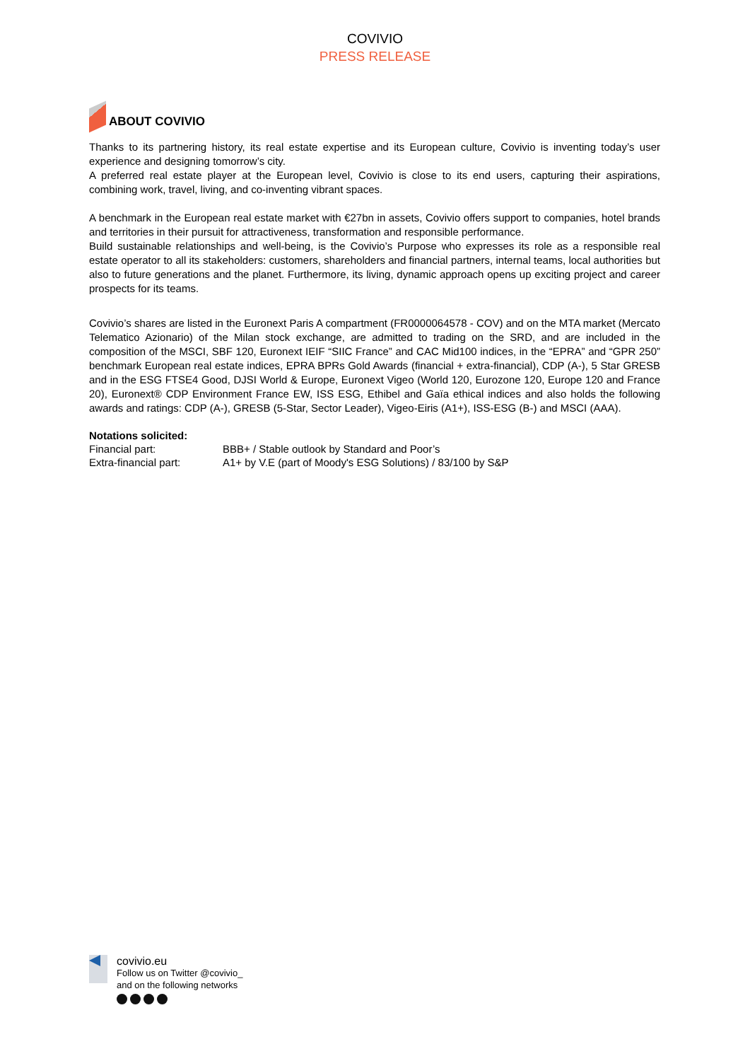COVIVIO
PRESS RELEASE
ABOUT COVIVIO
Thanks to its partnering history, its real estate expertise and its European culture, Covivio is inventing today’s user experience and designing tomorrow’s city.
A preferred real estate player at the European level, Covivio is close to its end users, capturing their aspirations, combining work, travel, living, and co-inventing vibrant spaces.
A benchmark in the European real estate market with €27bn in assets, Covivio offers support to companies, hotel brands and territories in their pursuit for attractiveness, transformation and responsible performance.
Build sustainable relationships and well-being, is the Covivio’s Purpose who expresses its role as a responsible real estate operator to all its stakeholders: customers, shareholders and financial partners, internal teams, local authorities but also to future generations and the planet. Furthermore, its living, dynamic approach opens up exciting project and career prospects for its teams.
Covivio’s shares are listed in the Euronext Paris A compartment (FR0000064578 - COV) and on the MTA market (Mercato Telematico Azionario) of the Milan stock exchange, are admitted to trading on the SRD, and are included in the composition of the MSCI, SBF 120, Euronext IEIF “SIIC France” and CAC Mid100 indices, in the “EPRA” and “GPR 250” benchmark European real estate indices, EPRA BPRs Gold Awards (financial + extra-financial), CDP (A-), 5 Star GRESB and in the ESG FTSE4 Good, DJSI World & Europe, Euronext Vigeo (World 120, Eurozone 120, Europe 120 and France 20), Euronext® CDP Environment France EW, ISS ESG, Ethibel and Gaïa ethical indices and also holds the following awards and ratings: CDP (A-), GRESB (5-Star, Sector Leader), Vigeo-Eiris (A1+), ISS-ESG (B-) and MSCI (AAA).
Notations solicited:
Financial part: BBB+ / Stable outlook by Standard and Poor’s
Extra-financial part: A1+ by V.E (part of Moody's ESG Solutions) / 83/100 by S&P
covivio.eu
Follow us on Twitter @covivio_
and on the following networks